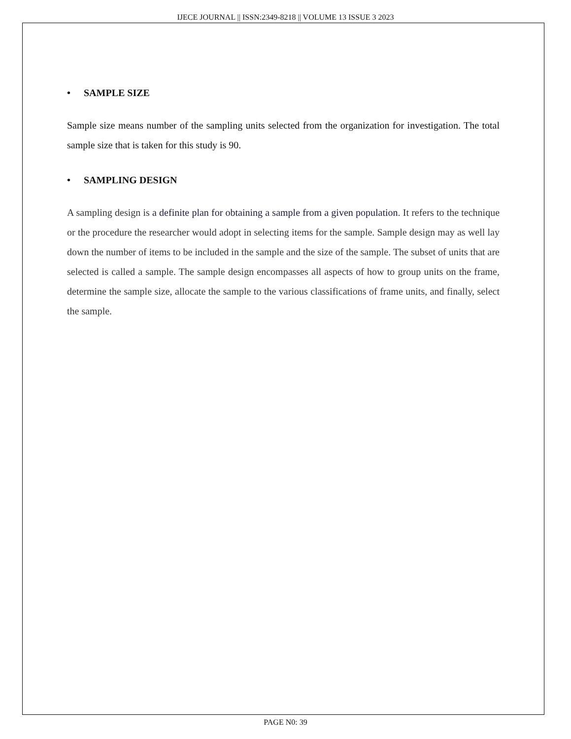IJECE JOURNAL || ISSN:2349-8218 || VOLUME 13 ISSUE 3 2023
• SAMPLE SIZE
Sample size means number of the sampling units selected from the organization for investigation. The total sample size that is taken for this study is 90.
• SAMPLING DESIGN
A sampling design is a definite plan for obtaining a sample from a given population. It refers to the technique or the procedure the researcher would adopt in selecting items for the sample. Sample design may as well lay down the number of items to be included in the sample and the size of the sample. The subset of units that are selected is called a sample. The sample design encompasses all aspects of how to group units on the frame, determine the sample size, allocate the sample to the various classifications of frame units, and finally, select the sample.
PAGE N0: 39